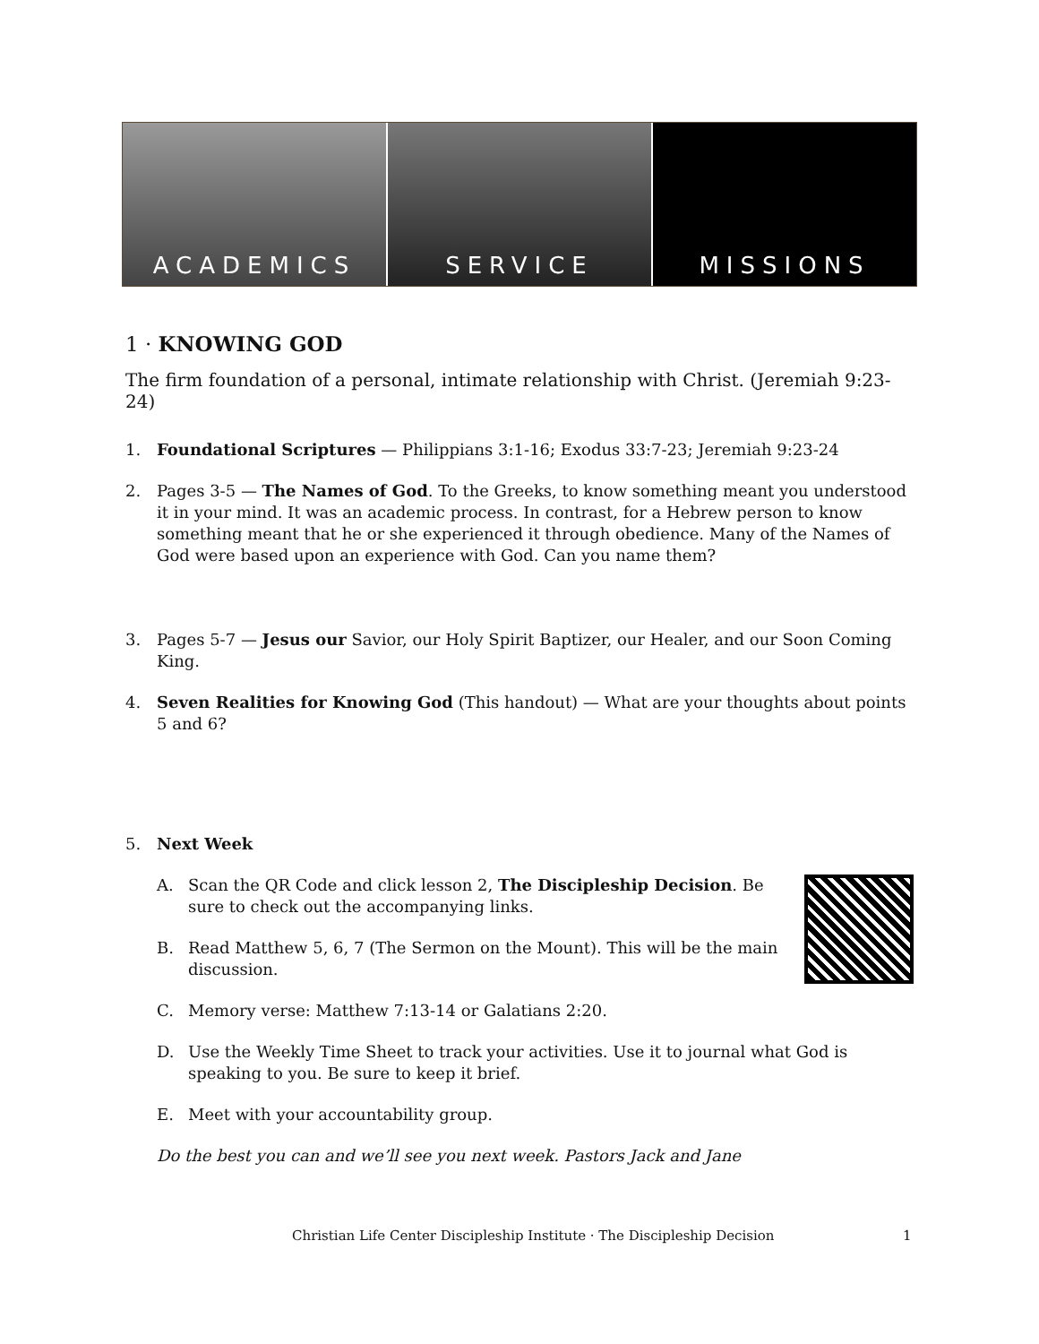ACADEMICS SERVICE MISSIONS
1 · KNOWING GOD
The firm foundation of a personal, intimate relationship with Christ. (Jeremiah 9:23-24)
1. Foundational Scriptures — Philippians 3:1-16; Exodus 33:7-23; Jeremiah 9:23-24
2. Pages 3-5 — The Names of God. To the Greeks, to know something meant you understood it in your mind. It was an academic process. In contrast, for a Hebrew person to know something meant that he or she experienced it through obedience. Many of the Names of God were based upon an experience with God. Can you name them?
3. Pages 5-7 — Jesus our Savior, our Holy Spirit Baptizer, our Healer, and our Soon Coming King.
4. Seven Realities for Knowing God (This handout) — What are your thoughts about points 5 and 6?
5. Next Week
A. Scan the QR Code and click lesson 2, The Discipleship Decision. Be sure to check out the accompanying links.
B. Read Matthew 5, 6, 7 (The Sermon on the Mount). This will be the main discussion.
C. Memory verse: Matthew 7:13-14 or Galatians 2:20.
D. Use the Weekly Time Sheet to track your activities. Use it to journal what God is speaking to you. Be sure to keep it brief.
E. Meet with your accountability group.
Do the best you can and we’ll see you next week. Pastors Jack and Jane
Christian Life Center Discipleship Institute · The Discipleship Decision 1